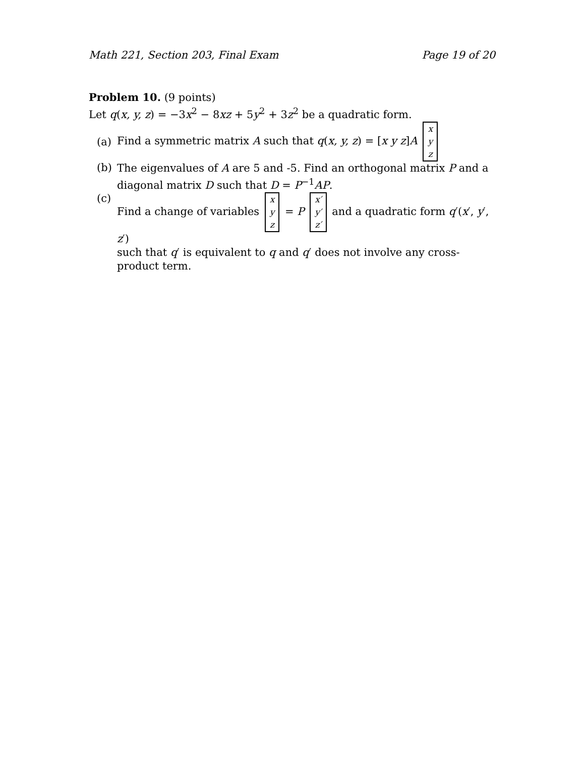Math 221, Section 203, Final Exam Page 19 of 20
Problem 10. (9 points)
Let q(x, y, z) = −3x<sup>2</sup> − 8xz + 5y<sup>2</sup> + 3z<sup>2</sup> be a quadratic form.
(a) Find a symmetric matrix A such that q(x, y, z) = [x y z]A x y z
(b)
The eigenvalues of A are 5 and -5. Find an orthogonal matrix P and a diagonal matrix D such that D = P<sup>−1</sup>AP.
(c)
Find a change of variables x y z = P x′ y′ z′ and a quadratic form q′(x′, y′, z′)
such that q′ is equivalent to q and q′ does not involve any cross-product term.